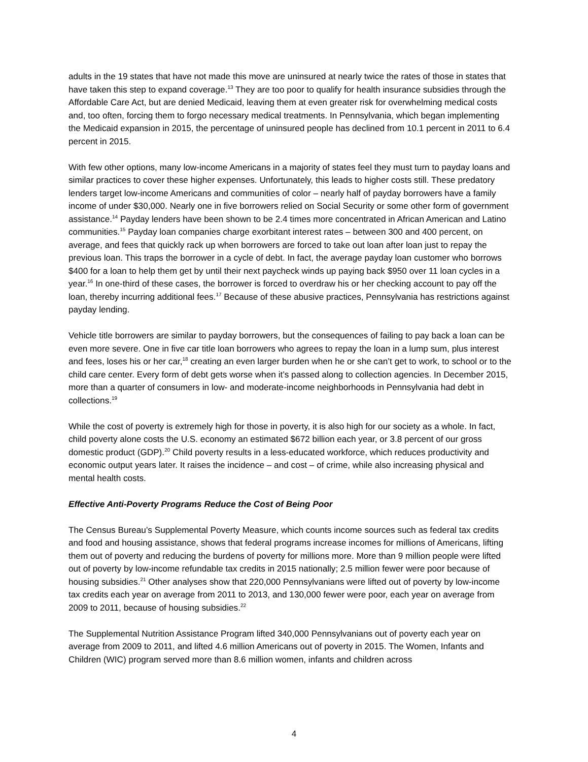adults in the 19 states that have not made this move are uninsured at nearly twice the rates of those in states that have taken this step to expand coverage.<sup>13</sup> They are too poor to qualify for health insurance subsidies through the Affordable Care Act, but are denied Medicaid, leaving them at even greater risk for overwhelming medical costs and, too often, forcing them to forgo necessary medical treatments. In Pennsylvania, which began implementing the Medicaid expansion in 2015, the percentage of uninsured people has declined from 10.1 percent in 2011 to 6.4 percent in 2015.
With few other options, many low-income Americans in a majority of states feel they must turn to payday loans and similar practices to cover these higher expenses. Unfortunately, this leads to higher costs still. These predatory lenders target low-income Americans and communities of color – nearly half of payday borrowers have a family income of under $30,000. Nearly one in five borrowers relied on Social Security or some other form of government assistance.<sup>14</sup> Payday lenders have been shown to be 2.4 times more concentrated in African American and Latino communities.<sup>15</sup> Payday loan companies charge exorbitant interest rates – between 300 and 400 percent, on average, and fees that quickly rack up when borrowers are forced to take out loan after loan just to repay the previous loan. This traps the borrower in a cycle of debt. In fact, the average payday loan customer who borrows $400 for a loan to help them get by until their next paycheck winds up paying back $950 over 11 loan cycles in a year.<sup>16</sup> In one-third of these cases, the borrower is forced to overdraw his or her checking account to pay off the loan, thereby incurring additional fees.<sup>17</sup> Because of these abusive practices, Pennsylvania has restrictions against payday lending.
Vehicle title borrowers are similar to payday borrowers, but the consequences of failing to pay back a loan can be even more severe. One in five car title loan borrowers who agrees to repay the loan in a lump sum, plus interest and fees, loses his or her car,<sup>18</sup> creating an even larger burden when he or she can’t get to work, to school or to the child care center. Every form of debt gets worse when it’s passed along to collection agencies. In December 2015, more than a quarter of consumers in low- and moderate-income neighborhoods in Pennsylvania had debt in collections.<sup>19</sup>
While the cost of poverty is extremely high for those in poverty, it is also high for our society as a whole. In fact, child poverty alone costs the U.S. economy an estimated $672 billion each year, or 3.8 percent of our gross domestic product (GDP).<sup>20</sup> Child poverty results in a less-educated workforce, which reduces productivity and economic output years later. It raises the incidence – and cost – of crime, while also increasing physical and mental health costs.
Effective Anti-Poverty Programs Reduce the Cost of Being Poor
The Census Bureau’s Supplemental Poverty Measure, which counts income sources such as federal tax credits and food and housing assistance, shows that federal programs increase incomes for millions of Americans, lifting them out of poverty and reducing the burdens of poverty for millions more. More than 9 million people were lifted out of poverty by low-income refundable tax credits in 2015 nationally; 2.5 million fewer were poor because of housing subsidies.<sup>21</sup> Other analyses show that 220,000 Pennsylvanians were lifted out of poverty by low-income tax credits each year on average from 2011 to 2013, and 130,000 fewer were poor, each year on average from 2009 to 2011, because of housing subsidies.<sup>22</sup>
The Supplemental Nutrition Assistance Program lifted 340,000 Pennsylvanians out of poverty each year on average from 2009 to 2011, and lifted 4.6 million Americans out of poverty in 2015. The Women, Infants and Children (WIC) program served more than 8.6 million women, infants and children across
4